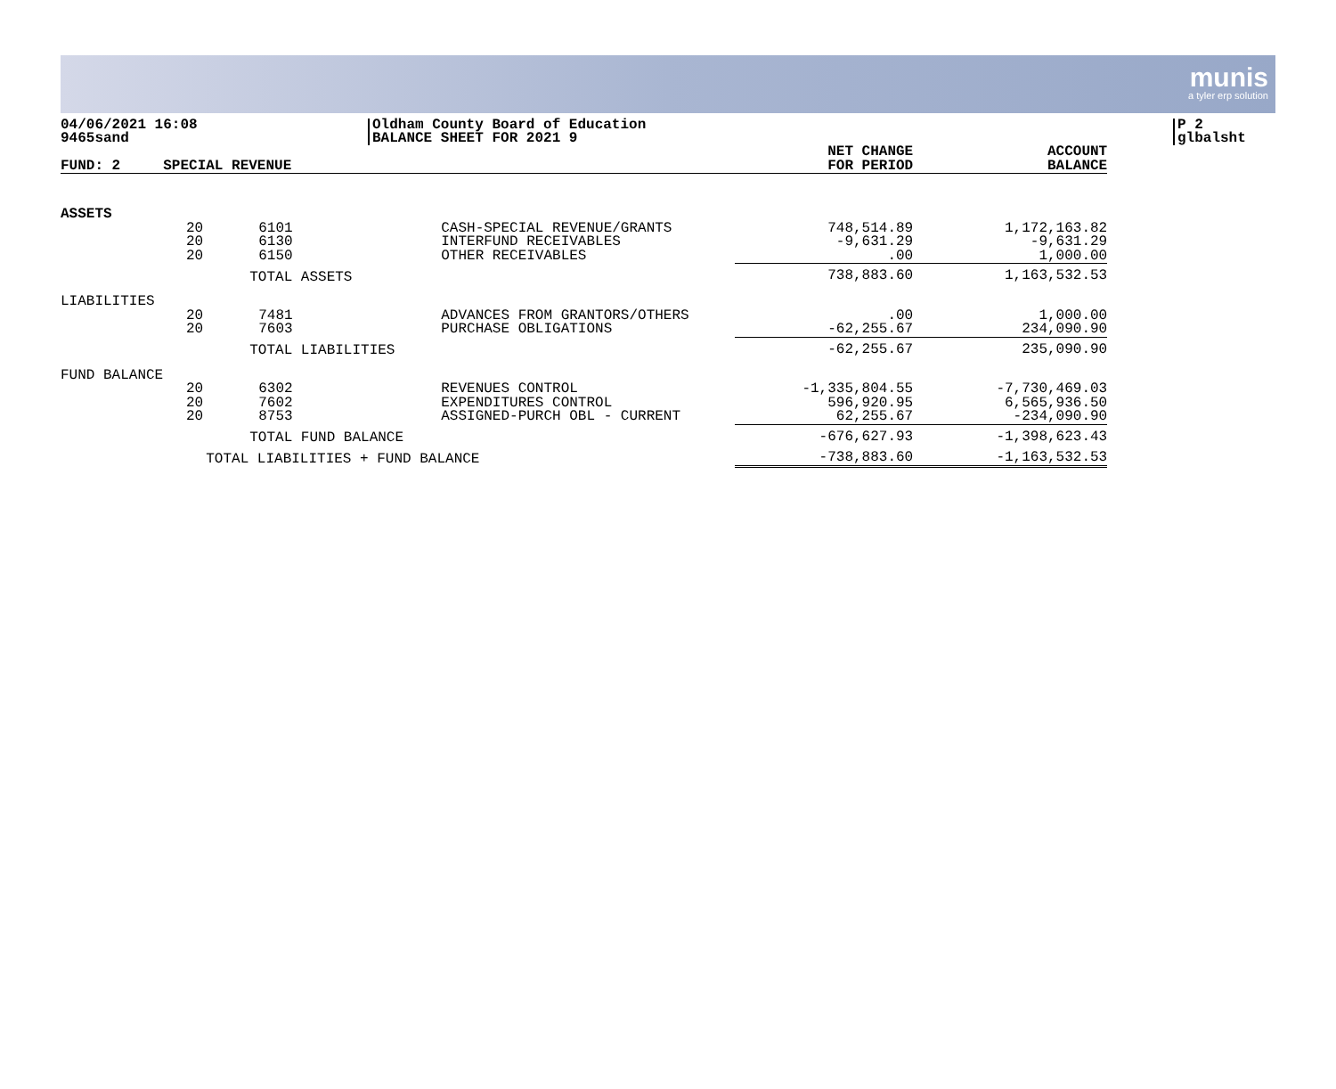munis
a tyler erp solution
04/06/2021 16:08
9465sand
Oldham County Board of Education
BALANCE SHEET FOR 2021 9
P 2
glbalsht
| FUND: 2 | SPECIAL REVENUE | | | NET CHANGE FOR PERIOD | ACCOUNT BALANCE |
| --- | --- | --- | --- | --- | --- |
| ASSETS | | | | | |
| | 20 20 20 | 6101 6130 6150 | CASH-SPECIAL REVENUE/GRANTS INTERFUND RECEIVABLES OTHER RECEIVABLES | 748,514.89 -9,631.29 .00 | 1,172,163.82 -9,631.29 1,000.00 |
| | | TOTAL ASSETS | | 738,883.60 | 1,163,532.53 |
| LIABILITIES | | | | | |
| | 20 20 | 7481 7603 | ADVANCES FROM GRANTORS/OTHERS PURCHASE OBLIGATIONS | .00 -62,255.67 | 1,000.00 234,090.90 |
| | | TOTAL LIABILITIES | | -62,255.67 | 235,090.90 |
| FUND BALANCE | | | | | |
| | 20 20 20 | 6302 7602 8753 | REVENUES CONTROL EXPENDITURES CONTROL ASSIGNED-PURCH OBL - CURRENT | -1,335,804.55 596,920.95 62,255.67 | -7,730,469.03 6,565,936.50 -234,090.90 |
| | | TOTAL FUND BALANCE | | -676,627.93 | -1,398,623.43 |
| | TOTAL LIABILITIES + FUND BALANCE | | | -738,883.60 | -1,163,532.53 |